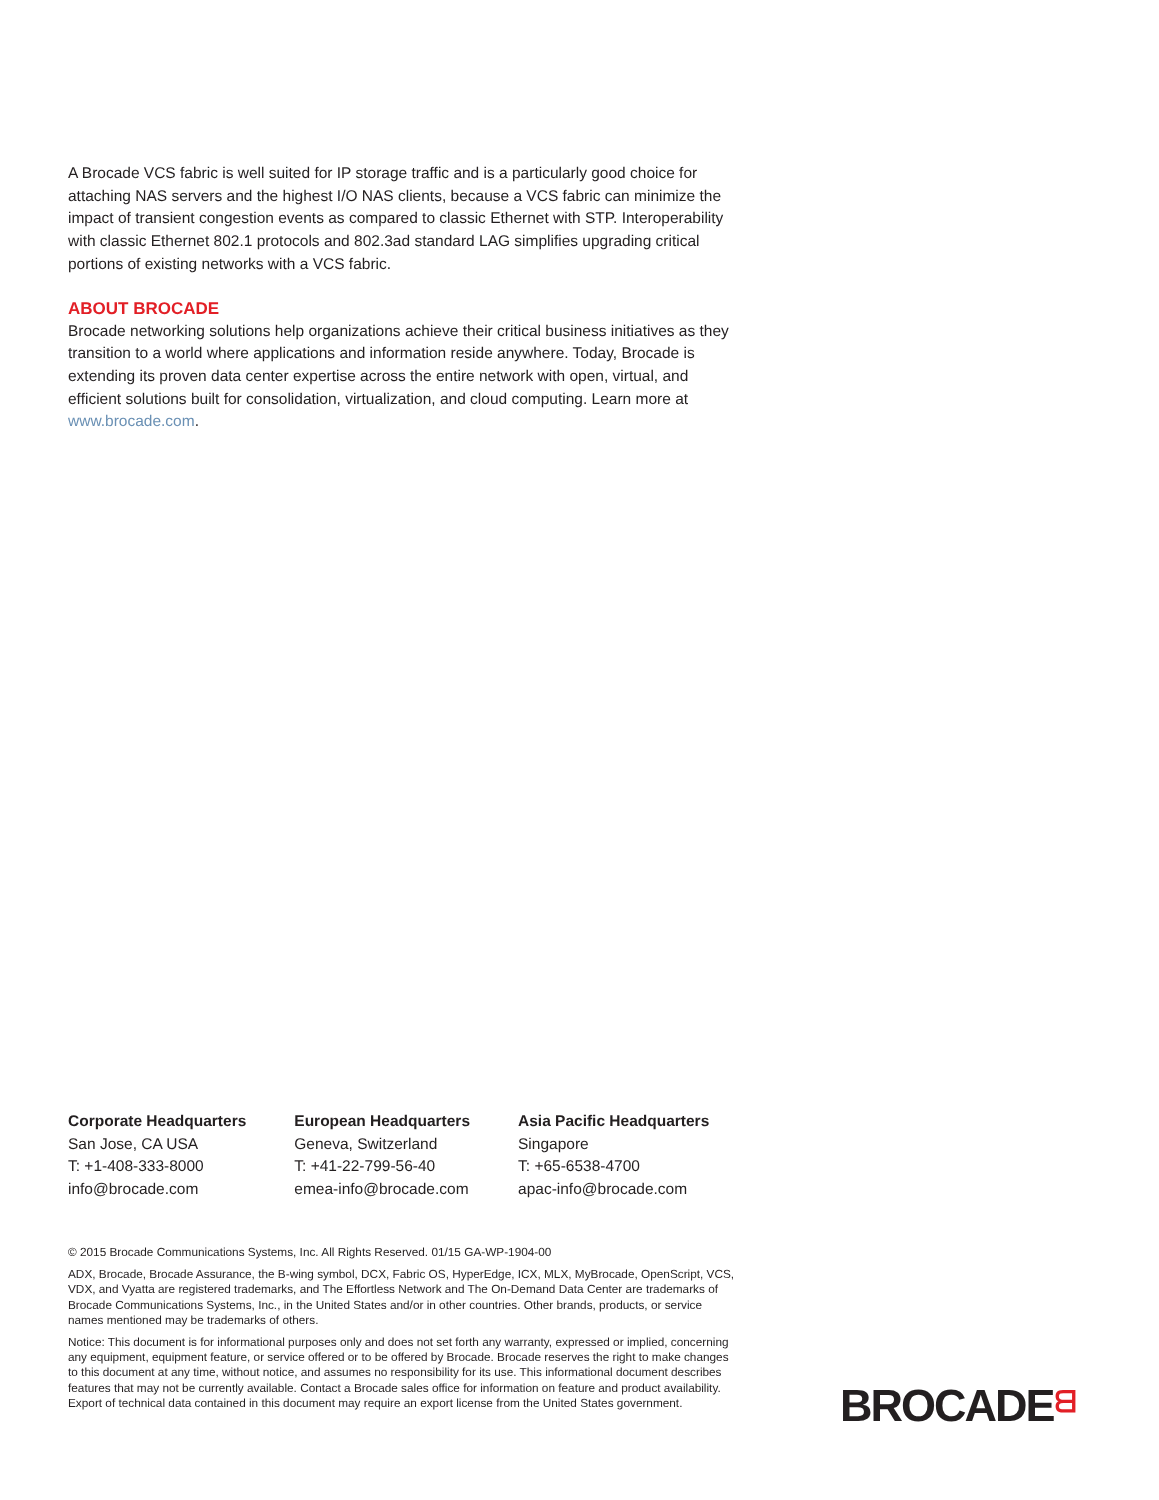A Brocade VCS fabric is well suited for IP storage traffic and is a particularly good choice for attaching NAS servers and the highest I/O NAS clients, because a VCS fabric can minimize the impact of transient congestion events as compared to classic Ethernet with STP. Interoperability with classic Ethernet 802.1 protocols and 802.3ad standard LAG simplifies upgrading critical portions of existing networks with a VCS fabric.
ABOUT BROCADE
Brocade networking solutions help organizations achieve their critical business initiatives as they transition to a world where applications and information reside anywhere. Today, Brocade is extending its proven data center expertise across the entire network with open, virtual, and efficient solutions built for consolidation, virtualization, and cloud computing. Learn more at www.brocade.com.
Corporate Headquarters
San Jose, CA USA
T: +1-408-333-8000
info@brocade.com
European Headquarters
Geneva, Switzerland
T: +41-22-799-56-40
emea-info@brocade.com
Asia Pacific Headquarters
Singapore
T: +65-6538-4700
apac-info@brocade.com
© 2015 Brocade Communications Systems, Inc. All Rights Reserved. 01/15 GA-WP-1904-00
ADX, Brocade, Brocade Assurance, the B-wing symbol, DCX, Fabric OS, HyperEdge, ICX, MLX, MyBrocade, OpenScript, VCS, VDX, and Vyatta are registered trademarks, and The Effortless Network and The On-Demand Data Center are trademarks of Brocade Communications Systems, Inc., in the United States and/or in other countries. Other brands, products, or service names mentioned may be trademarks of others.
Notice: This document is for informational purposes only and does not set forth any warranty, expressed or implied, concerning any equipment, equipment feature, or service offered or to be offered by Brocade. Brocade reserves the right to make changes to this document at any time, without notice, and assumes no responsibility for its use. This informational document describes features that may not be currently available. Contact a Brocade sales office for information on feature and product availability. Export of technical data contained in this document may require an export license from the United States government.
BROCADEᗺ